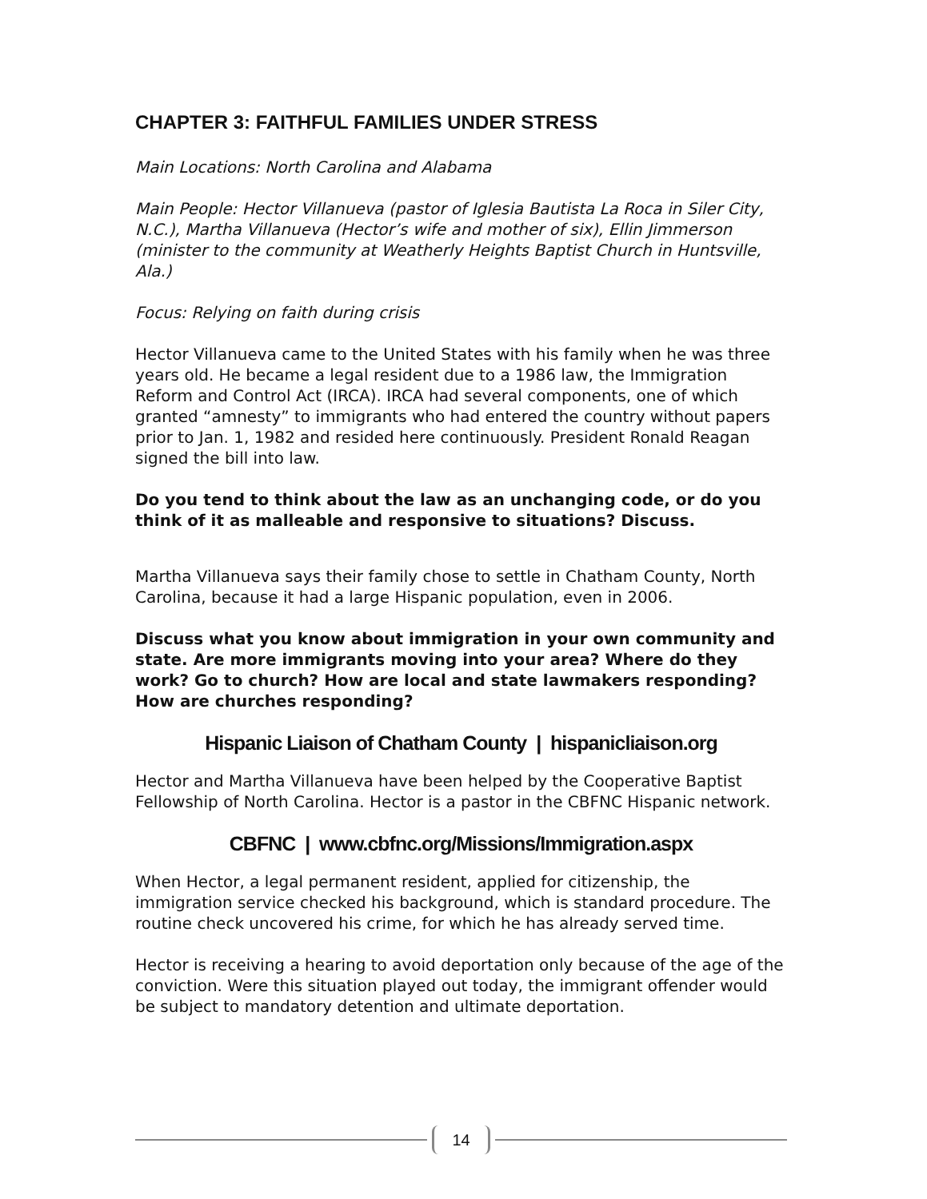CHAPTER 3: FAITHFUL FAMILIES UNDER STRESS
Main Locations: North Carolina and Alabama
Main People: Hector Villanueva (pastor of Iglesia Bautista La Roca in Siler City, N.C.), Martha Villanueva (Hector’s wife and mother of six), Ellin Jimmerson (minister to the community at Weatherly Heights Baptist Church in Huntsville, Ala.)
Focus: Relying on faith during crisis
Hector Villanueva came to the United States with his family when he was three years old. He became a legal resident due to a 1986 law, the Immigration Reform and Control Act (IRCA). IRCA had several components, one of which granted “amnesty” to immigrants who had entered the country without papers prior to Jan. 1, 1982 and resided here continuously. President Ronald Reagan signed the bill into law.
Do you tend to think about the law as an unchanging code, or do you think of it as malleable and responsive to situations? Discuss.
Martha Villanueva says their family chose to settle in Chatham County, North Carolina, because it had a large Hispanic population, even in 2006.
Discuss what you know about immigration in your own community and state. Are more immigrants moving into your area? Where do they work? Go to church? How are local and state lawmakers responding? How are churches responding?
Hispanic Liaison of Chatham County | hispanicliaison.org
Hector and Martha Villanueva have been helped by the Cooperative Baptist Fellowship of North Carolina. Hector is a pastor in the CBFNC Hispanic network.
CBFNC | www.cbfnc.org/Missions/Immigration.aspx
When Hector, a legal permanent resident, applied for citizenship, the immigration service checked his background, which is standard procedure. The routine check uncovered his crime, for which he has already served time.
Hector is receiving a hearing to avoid deportation only because of the age of the conviction. Were this situation played out today, the immigrant offender would be subject to mandatory detention and ultimate deportation.
14